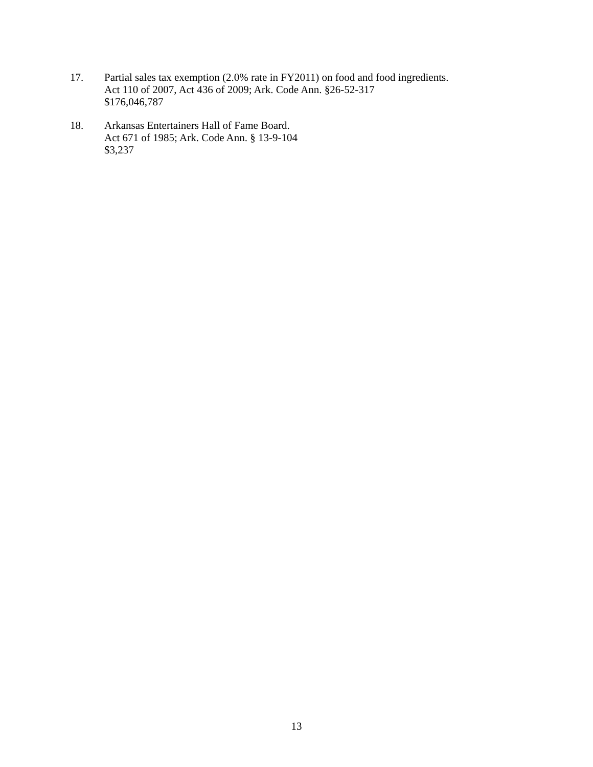17. Partial sales tax exemption (2.0% rate in FY2011) on food and food ingredients.
Act 110 of 2007, Act 436 of 2009; Ark. Code Ann. §26-52-317
$176,046,787
18. Arkansas Entertainers Hall of Fame Board.
Act 671 of 1985; Ark. Code Ann. § 13-9-104
$3,237
13